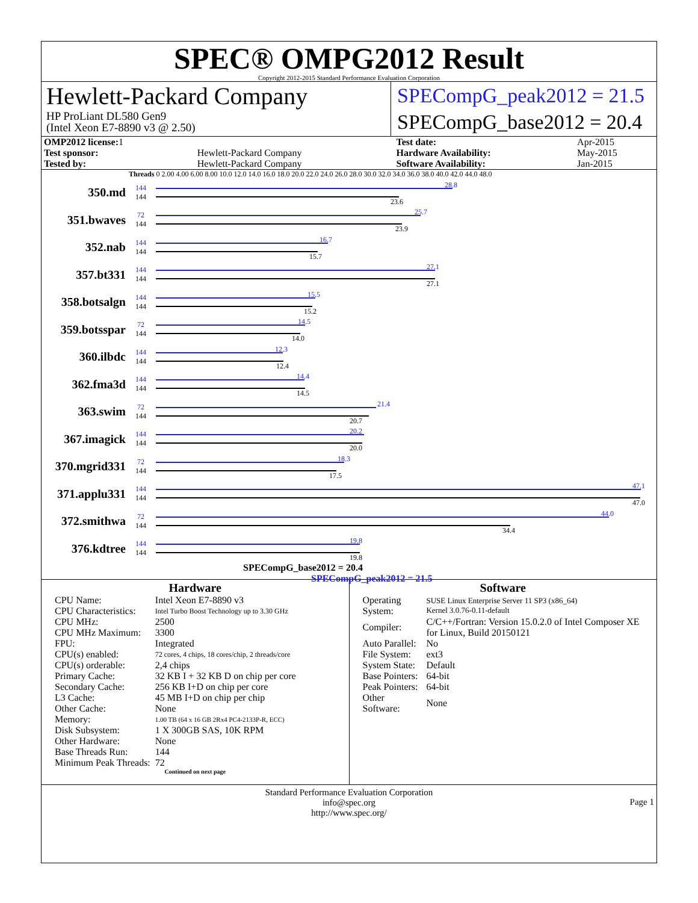SPEC® OMPG2012 Result
Copyright 2012-2015 Standard Performance Evaluation Corporation
Hewlett-Packard Company
HP ProLiant DL580 Gen9
(Intel Xeon E7-8890 v3 @ 2.50)
SPECompG_peak2012 = 21.5
SPECompG_base2012 = 20.4
| OMP2012 license: 1 | | Test date: | Apr-2015 |
| Test sponsor: | Hewlett-Packard Company | Hardware Availability: | May-2015 |
| Tested by: | Hewlett-Packard Company | Software Availability: | Jan-2015 |
Threads 0 2.00 4.00 6.00 8.00 10.0 12.0 14.0 16.0 18.0 20.0 22.0 24.0 26.0 28.0 30.0 32.0 34.0 36.0 38.0 40.0 42.0 44.0 48.0
350.md
144
144
28.8
23.6
351.bwaves
72
144
25.7
23.9
352.nab
144
144
16.7
15.7
357.bt331
144
144
27.1
27.1
358.botsalgn
144
144
15.5
15.2
359.botsspar
72
144
14.5
14.0
360.ilbdc
144
144
12.3
12.4
362.fma3d
144
144
14.4
14.5
363.swim
72
144
21.4
20.7
367.imagick
144
144
20.2
20.0
370.mgrid331
72
144
18.3
17.5
371.applu331
144
144
47.1
47.0
372.smithwa
72
144
44.0
34.4
376.kdtree
144
144
19.8
19.8
SPECompG_base2012 = 20.4
SPECompG_peak2012 = 21.5
Hardware
| CPU Name: | Intel Xeon E7-8890 v3 |
| CPU Characteristics: | Intel Turbo Boost Technology up to 3.30 GHz |
| CPU MHz: | 2500 |
| CPU MHz Maximum: | 3300 |
| FPU: | Integrated |
| CPU(s) enabled: | 72 cores, 4 chips, 18 cores/chip, 2 threads/core |
| CPU(s) orderable: | 2,4 chips |
| Primary Cache: | 32 KB I + 32 KB D on chip per core |
| Secondary Cache: | 256 KB I+D on chip per core |
| L3 Cache: | 45 MB I+D on chip per chip |
| Other Cache: | None |
| Memory: | 1.00 TB (64 x 16 GB 2Rx4 PC4-2133P-R, ECC) |
| Disk Subsystem: | 1 X 300GB SAS, 10K RPM |
| Other Hardware: | None |
| Base Threads Run: | 144 |
| Minimum Peak Threads: | 72 |
Continued on next page
Software
| Operating System: | SUSE Linux Enterprise Server 11 SP3 (x86_64) Kernel 3.0.76-0.11-default |
| Compiler: | C/C++/Fortran: Version 15.0.2.0 of Intel Composer XE for Linux, Build 20150121 |
| Auto Parallel: | No |
| File System: | ext3 |
| System State: | Default |
| Base Pointers: | 64-bit |
| Peak Pointers: | 64-bit |
| Other Software: | None |
Standard Performance Evaluation Corporation
info@spec.org
http://www.spec.org/
Page 1